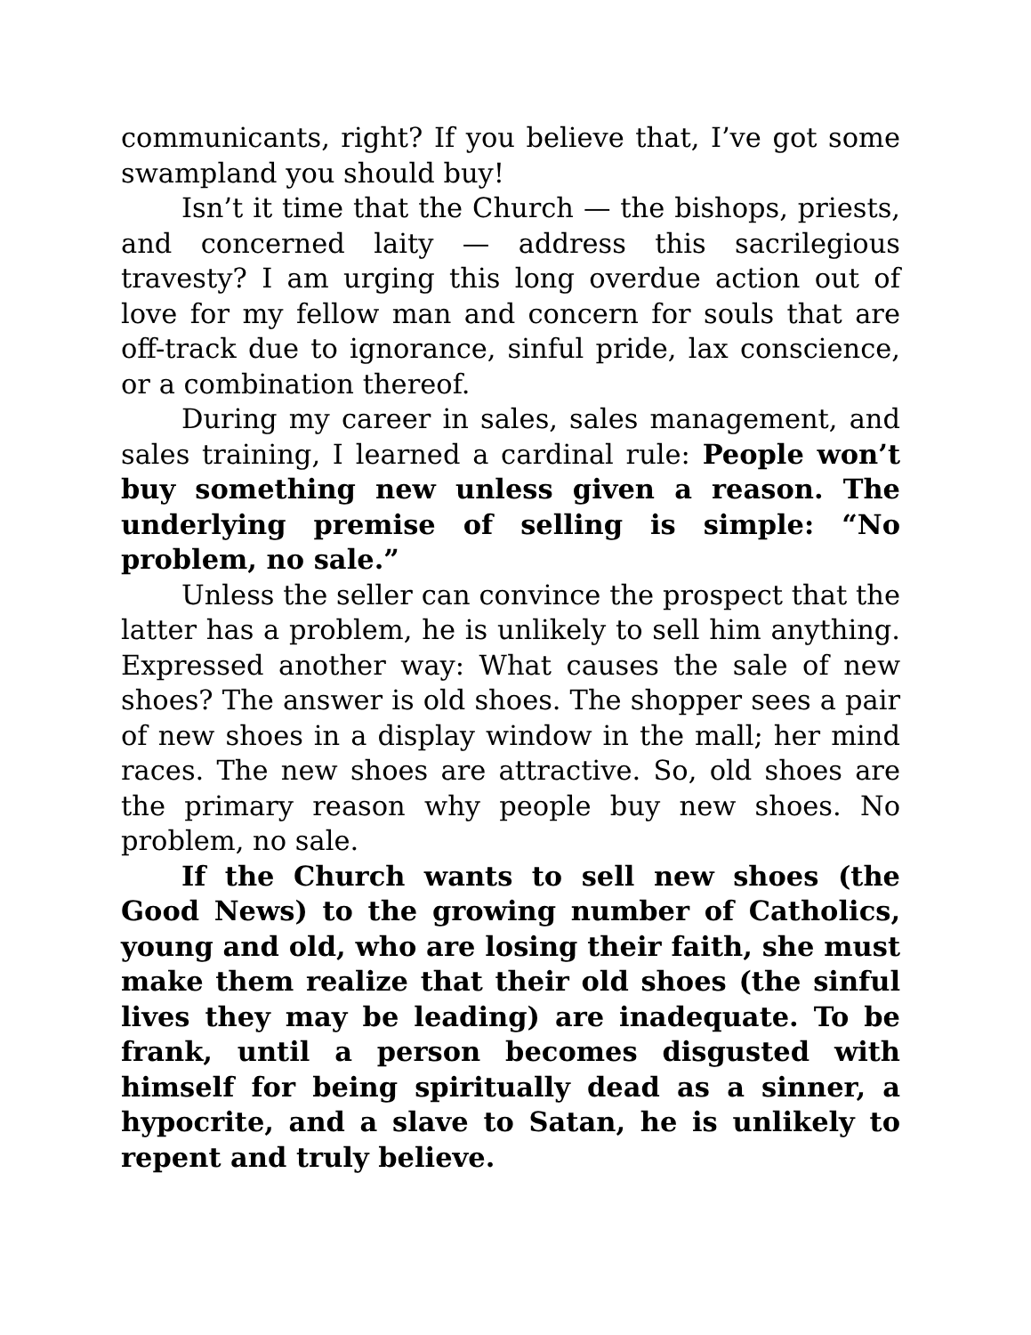communicants, right? If you believe that, I’ve got some swampland you should buy!
Isn’t it time that the Church — the bishops, priests, and concerned laity — address this sacrilegious travesty? I am urging this long overdue action out of love for my fellow man and concern for souls that are off-track due to ignorance, sinful pride, lax conscience, or a combination thereof.
During my career in sales, sales management, and sales training, I learned a cardinal rule: People won’t buy something new unless given a reason. The underlying premise of selling is simple: “No problem, no sale.”
Unless the seller can convince the prospect that the latter has a problem, he is unlikely to sell him anything. Expressed another way: What causes the sale of new shoes? The answer is old shoes. The shopper sees a pair of new shoes in a display window in the mall; her mind races. The new shoes are attractive. So, old shoes are the primary reason why people buy new shoes. No problem, no sale.
If the Church wants to sell new shoes (the Good News) to the growing number of Catholics, young and old, who are losing their faith, she must make them realize that their old shoes (the sinful lives they may be leading) are inadequate. To be frank, until a person becomes disgusted with himself for being spiritually dead as a sinner, a hypocrite, and a slave to Satan, he is unlikely to repent and truly believe.